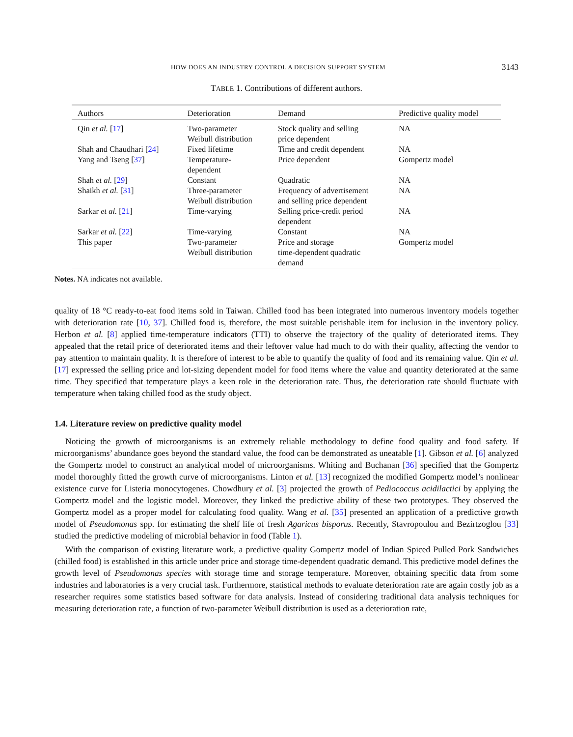HOW DOES AN INDUSTRY CONTROL A DECISION SUPPORT SYSTEM 3143
TABLE 1. Contributions of different authors.
| Authors | Deterioration | Demand | Predictive quality model |
| --- | --- | --- | --- |
| Qin et al. [ 17 ] | Two-parameter Weibull distribution | Stock quality and selling price dependent | NA |
| Shah and Chaudhari [ 24 ] | Fixed lifetime | Time and credit dependent | NA |
| Yang and Tseng [ 37 ] | Temperature- dependent | Price dependent | Gompertz model |
| Shah et al. [ 29 ] | Constant | Quadratic | NA |
| Shaikh et al. [ 31 ] | Three-parameter Weibull distribution | Frequency of advertisement and selling price dependent | NA |
| Sarkar et al. [ 21 ] | Time-varying | Selling price-credit period dependent | NA |
| Sarkar et al. [ 22 ] | Time-varying | Constant | NA |
| This paper | Two-parameter Weibull distribution | Price and storage time-dependent quadratic demand | Gompertz model |
Notes. NA indicates not available.
quality of 18 °C ready-to-eat food items sold in Taiwan. Chilled food has been integrated into numerous inventory models together with deterioration rate [10, 37]. Chilled food is, therefore, the most suitable perishable item for inclusion in the inventory policy. Herbon et al. [8] applied time-temperature indicators (TTI) to observe the trajectory of the quality of deteriorated items. They appealed that the retail price of deteriorated items and their leftover value had much to do with their quality, affecting the vendor to pay attention to maintain quality. It is therefore of interest to be able to quantify the quality of food and its remaining value. Qin et al. [17] expressed the selling price and lot-sizing dependent model for food items where the value and quantity deteriorated at the same time. They specified that temperature plays a keen role in the deterioration rate. Thus, the deterioration rate should fluctuate with temperature when taking chilled food as the study object.
1.4. Literature review on predictive quality model
Noticing the growth of microorganisms is an extremely reliable methodology to define food quality and food safety. If microorganisms’ abundance goes beyond the standard value, the food can be demonstrated as uneatable [1]. Gibson et al. [6] analyzed the Gompertz model to construct an analytical model of microorganisms. Whiting and Buchanan [36] specified that the Gompertz model thoroughly fitted the growth curve of microorganisms. Linton et al. [13] recognized the modified Gompertz model’s nonlinear existence curve for Listeria monocytogenes. Chowdhury et al. [3] projected the growth of Pediococcus acidilactici by applying the Gompertz model and the logistic model. Moreover, they linked the predictive ability of these two prototypes. They observed the Gompertz model as a proper model for calculating food quality. Wang et al. [35] presented an application of a predictive growth model of Pseudomonas spp. for estimating the shelf life of fresh Agaricus bisporus. Recently, Stavropoulou and Bezirtzoglou [33] studied the predictive modeling of microbial behavior in food (Table 1).
With the comparison of existing literature work, a predictive quality Gompertz model of Indian Spiced Pulled Pork Sandwiches (chilled food) is established in this article under price and storage time-dependent quadratic demand. This predictive model defines the growth level of Pseudomonas species with storage time and storage temperature. Moreover, obtaining specific data from some industries and laboratories is a very crucial task. Furthermore, statistical methods to evaluate deterioration rate are again costly job as a researcher requires some statistics based software for data analysis. Instead of considering traditional data analysis techniques for measuring deterioration rate, a function of two-parameter Weibull distribution is used as a deterioration rate,